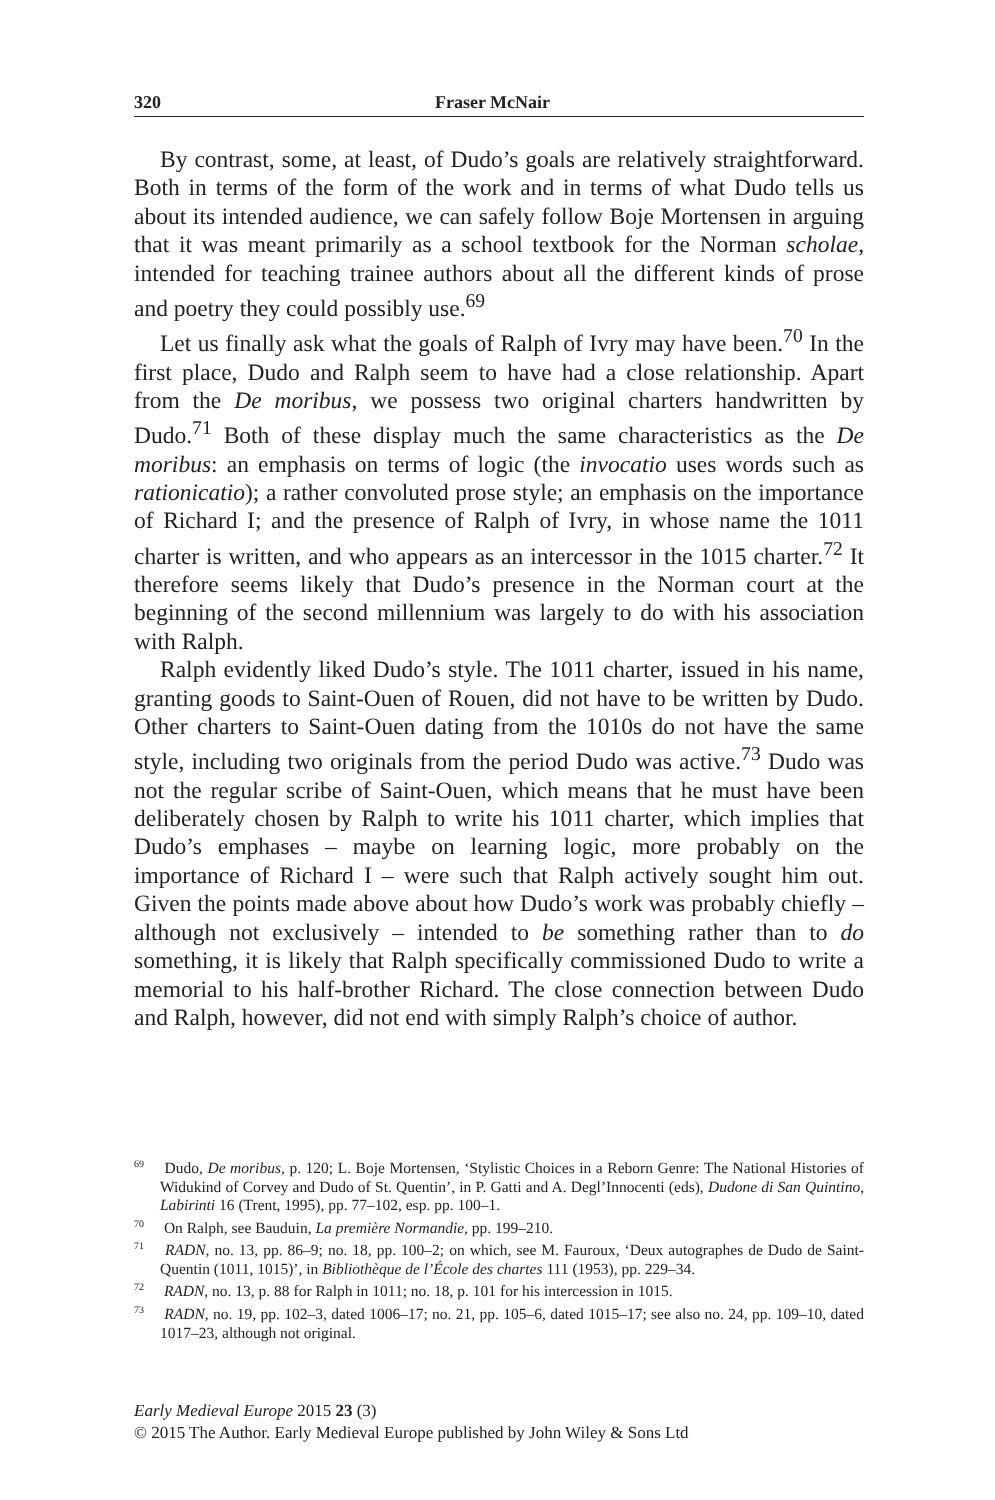320 Fraser McNair
By contrast, some, at least, of Dudo’s goals are relatively straightforward. Both in terms of the form of the work and in terms of what Dudo tells us about its intended audience, we can safely follow Boje Mortensen in arguing that it was meant primarily as a school textbook for the Norman scholae, intended for teaching trainee authors about all the different kinds of prose and poetry they could possibly use.<sup>69</sup>
Let us finally ask what the goals of Ralph of Ivry may have been.<sup>70</sup> In the first place, Dudo and Ralph seem to have had a close relationship. Apart from the De moribus, we possess two original charters handwritten by Dudo.<sup>71</sup> Both of these display much the same characteristics as the De moribus: an emphasis on terms of logic (the invocatio uses words such as rationicatio); a rather convoluted prose style; an emphasis on the importance of Richard I; and the presence of Ralph of Ivry, in whose name the 1011 charter is written, and who appears as an intercessor in the 1015 charter.<sup>72</sup> It therefore seems likely that Dudo’s presence in the Norman court at the beginning of the second millennium was largely to do with his association with Ralph.
Ralph evidently liked Dudo’s style. The 1011 charter, issued in his name, granting goods to Saint-Ouen of Rouen, did not have to be written by Dudo. Other charters to Saint-Ouen dating from the 1010s do not have the same style, including two originals from the period Dudo was active.<sup>73</sup> Dudo was not the regular scribe of Saint-Ouen, which means that he must have been deliberately chosen by Ralph to write his 1011 charter, which implies that Dudo’s emphases – maybe on learning logic, more probably on the importance of Richard I – were such that Ralph actively sought him out. Given the points made above about how Dudo’s work was probably chiefly – although not exclusively – intended to be something rather than to do something, it is likely that Ralph specifically commissioned Dudo to write a memorial to his half-brother Richard. The close connection between Dudo and Ralph, however, did not end with simply Ralph’s choice of author.
<sup>69</sup> Dudo, De moribus, p. 120; L. Boje Mortensen, ‘Stylistic Choices in a Reborn Genre: The National Histories of Widukind of Corvey and Dudo of St. Quentin’, in P. Gatti and A. Degl’Innocenti (eds), Dudone di San Quintino, Labirinti 16 (Trent, 1995), pp. 77–102, esp. pp. 100–1.
<sup>70</sup> On Ralph, see Bauduin, La première Normandie, pp. 199–210.
<sup>71</sup> RADN, no. 13, pp. 86–9; no. 18, pp. 100–2; on which, see M. Fauroux, ‘Deux autographes de Dudo de Saint-Quentin (1011, 1015)’, in Bibliothèque de l’École des chartes 111 (1953), pp. 229–34.
<sup>72</sup> RADN, no. 13, p. 88 for Ralph in 1011; no. 18, p. 101 for his intercession in 1015.
<sup>73</sup> RADN, no. 19, pp. 102–3, dated 1006–17; no. 21, pp. 105–6, dated 1015–17; see also no. 24, pp. 109–10, dated 1017–23, although not original.
Early Medieval Europe 2015 23 (3)
© 2015 The Author. Early Medieval Europe published by John Wiley & Sons Ltd